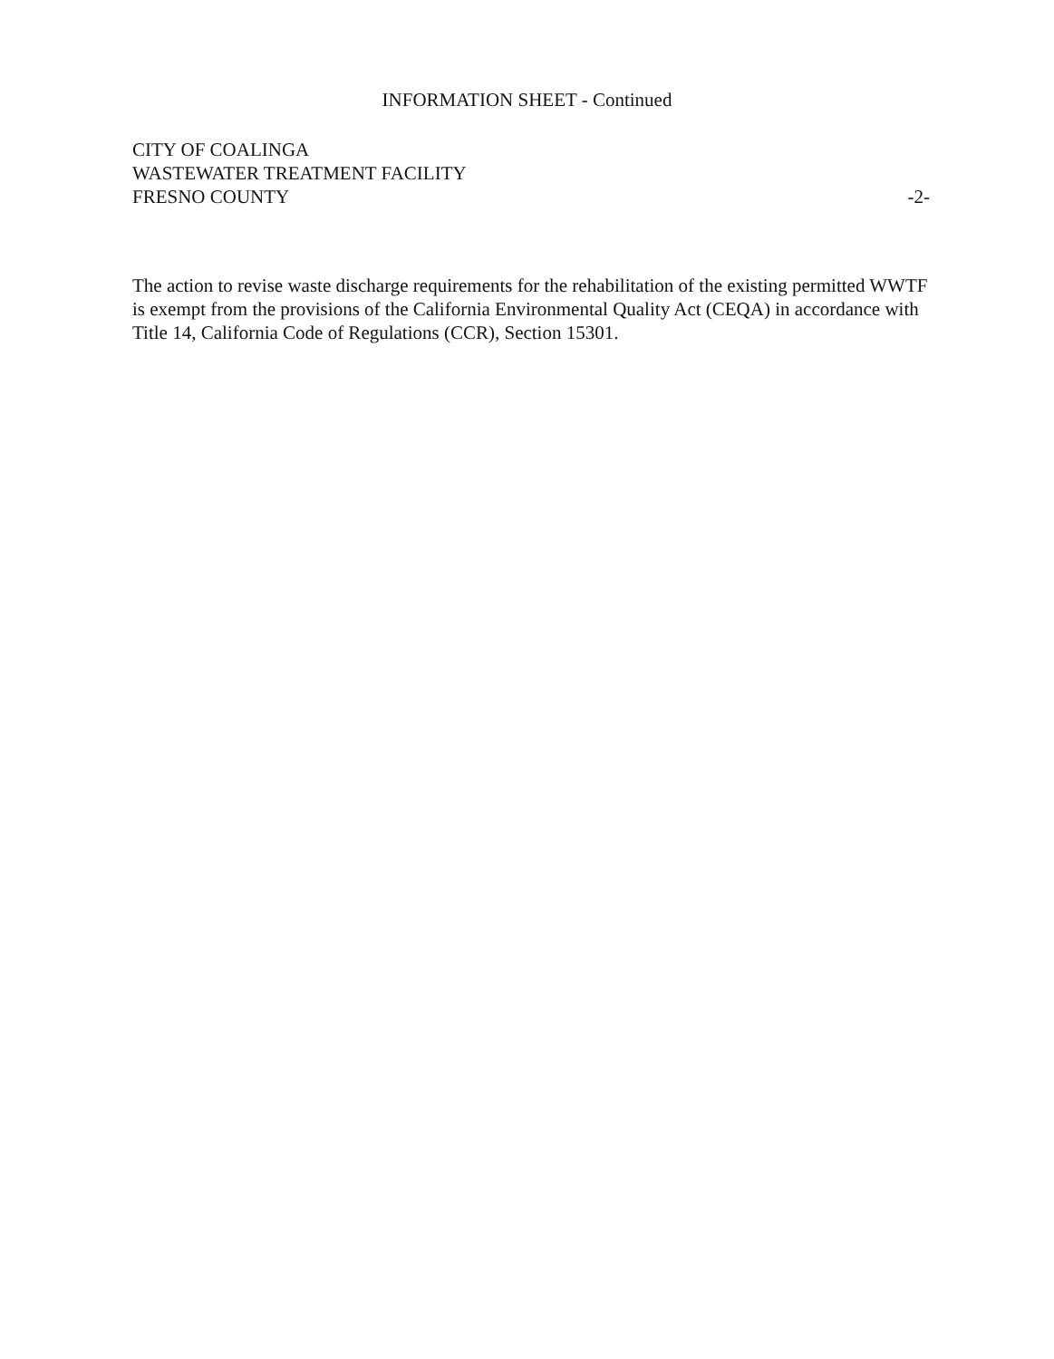INFORMATION SHEET - Continued
CITY OF COALINGA
WASTEWATER TREATMENT FACILITY
FRESNO COUNTY -2-
The action to revise waste discharge requirements for the rehabilitation of the existing permitted WWTF is exempt from the provisions of the California Environmental Quality Act (CEQA) in accordance with Title 14, California Code of Regulations (CCR), Section 15301.